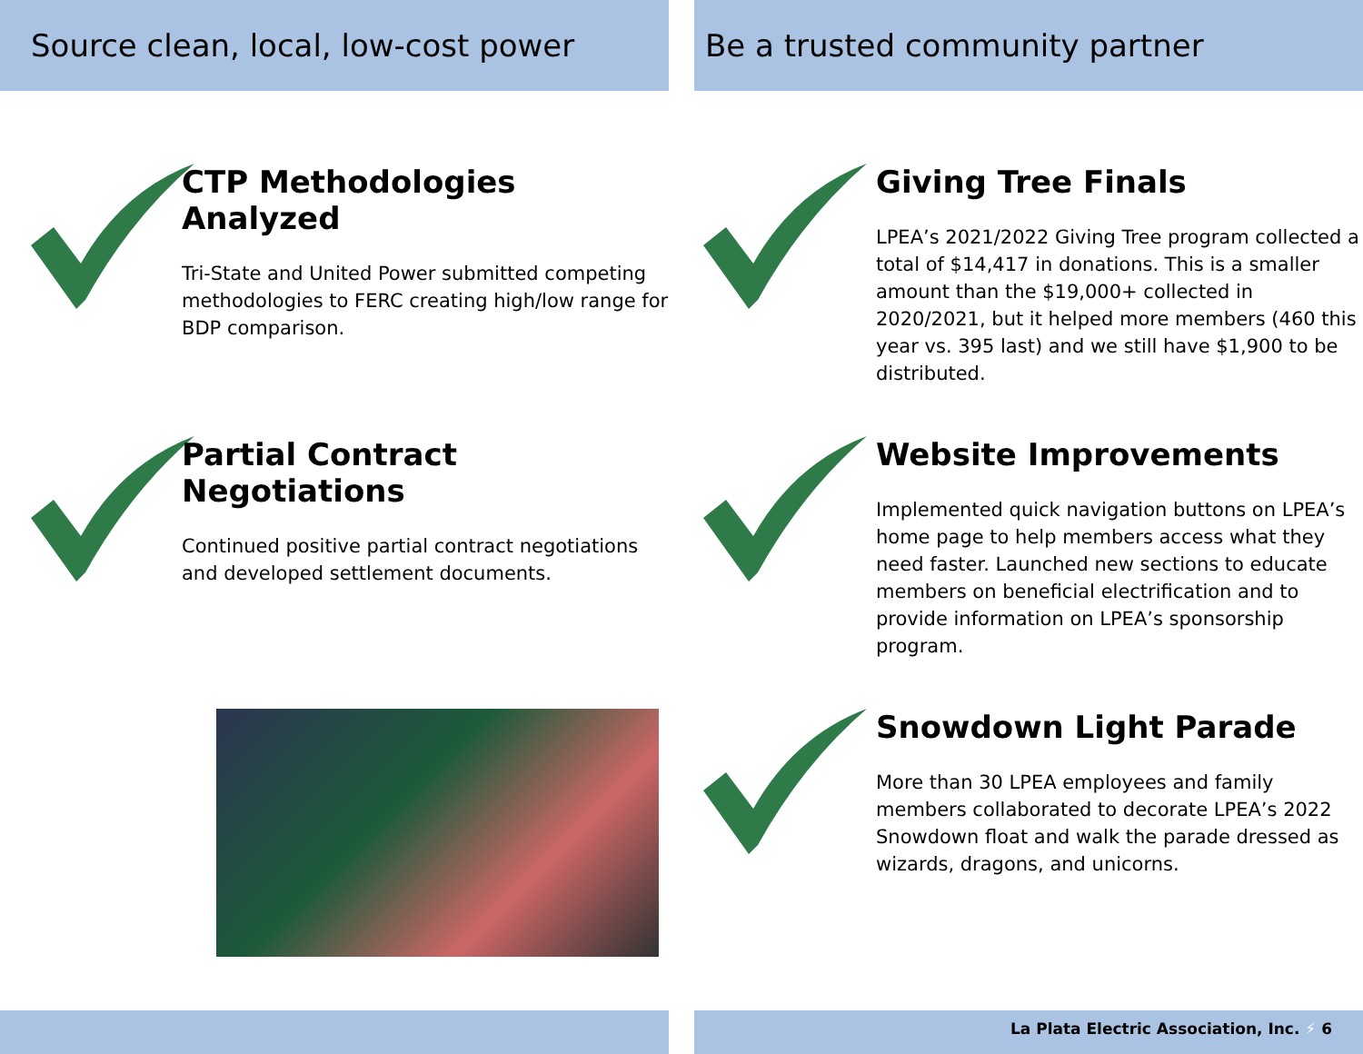Source clean, local, low-cost power
CTP Methodologies
Analyzed
Tri-State and United Power submitted competing methodologies to FERC creating high/low range for BDP comparison.
Partial Contract
Negotiations
Continued positive partial contract negotiations and developed settlement documents.
Be a trusted community partner
Giving Tree Finals
LPEA’s 2021/2022 Giving Tree program collected a total of $14,417 in donations. This is a smaller amount than the $19,000+ collected in 2020/2021, but it helped more members (460 this year vs. 395 last) and we still have $1,900 to be distributed.
Website Improvements
Implemented quick navigation buttons on LPEA’s home page to help members access what they need faster. Launched new sections to educate members on beneficial electrification and to provide information on LPEA’s sponsorship program.
Snowdown Light Parade
More than 30 LPEA employees and family members collaborated to decorate LPEA’s 2022 Snowdown float and walk the parade dressed as wizards, dragons, and unicorns.
La Plata Electric Association, Inc. ⚡ 6